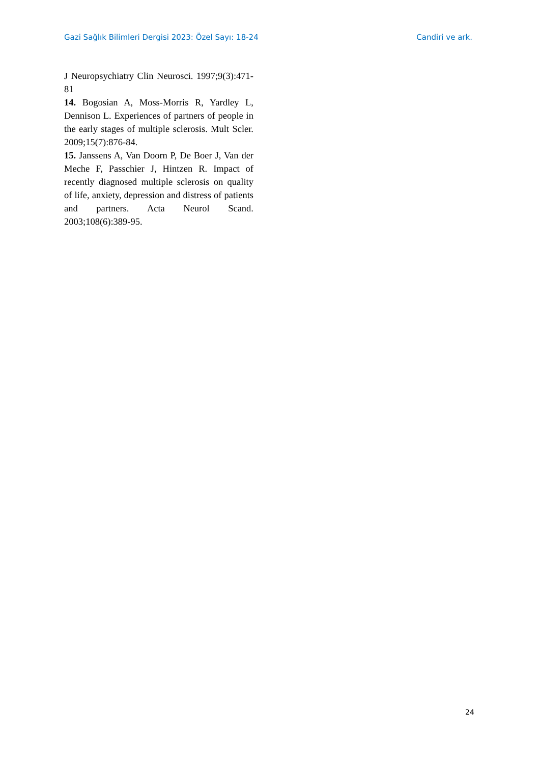Gazi Sağlık Bilimleri Dergisi 2023: Özel Sayı: 18-24 Candiri ve ark.
J Neuropsychiatry Clin Neurosci. 1997;9(3):471-81
14. Bogosian A, Moss-Morris R, Yardley L, Dennison L. Experiences of partners of people in the early stages of multiple sclerosis. Mult Scler. 2009;15(7):876-84.
15. Janssens A, Van Doorn P, De Boer J, Van der Meche F, Passchier J, Hintzen R. Impact of recently diagnosed multiple sclerosis on quality of life, anxiety, depression and distress of patients and partners. Acta Neurol Scand. 2003;108(6):389-95.
24